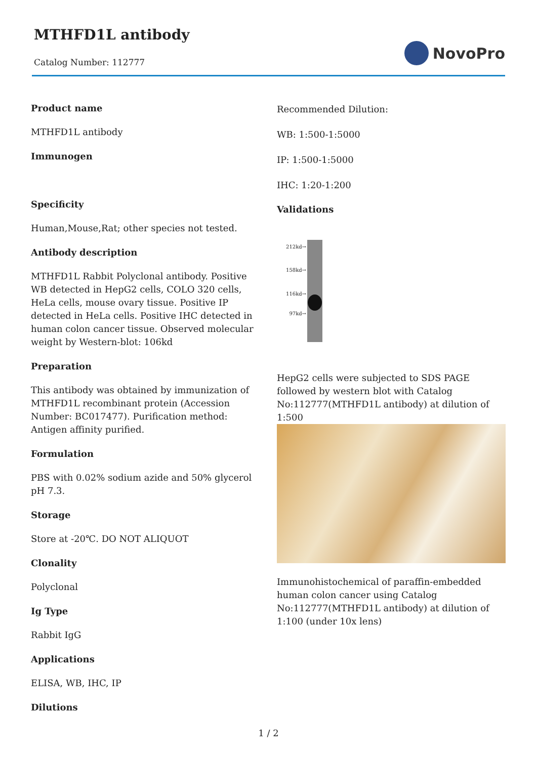MTHFD1L antibody
Catalog Number: 112777
NovoPro
Product name
MTHFD1L antibody
Immunogen
Specificity
Human,Mouse,Rat; other species not tested.
Antibody description
MTHFD1L Rabbit Polyclonal antibody. Positive WB detected in HepG2 cells, COLO 320 cells, HeLa cells, mouse ovary tissue. Positive IP detected in HeLa cells. Positive IHC detected in human colon cancer tissue. Observed molecular weight by Western-blot: 106kd
Preparation
This antibody was obtained by immunization of MTHFD1L recombinant protein (Accession Number: BC017477). Purification method: Antigen affinity purified.
Formulation
PBS with 0.02% sodium azide and 50% glycerol pH 7.3.
Storage
Store at -20℃. DO NOT ALIQUOT
Clonality
Polyclonal
Ig Type
Rabbit IgG
Applications
ELISA, WB, IHC, IP
Dilutions
Recommended Dilution:
WB: 1:500-1:5000
IP: 1:500-1:5000
IHC: 1:20-1:200
Validations
212kd→
158kd→
116kd→
97kd→
HepG2 cells were subjected to SDS PAGE followed by western blot with Catalog No:112777(MTHFD1L antibody) at dilution of 1:500
Immunohistochemical of paraffin-embedded human colon cancer using Catalog No:112777(MTHFD1L antibody) at dilution of 1:100 (under 10x lens)
1 / 2